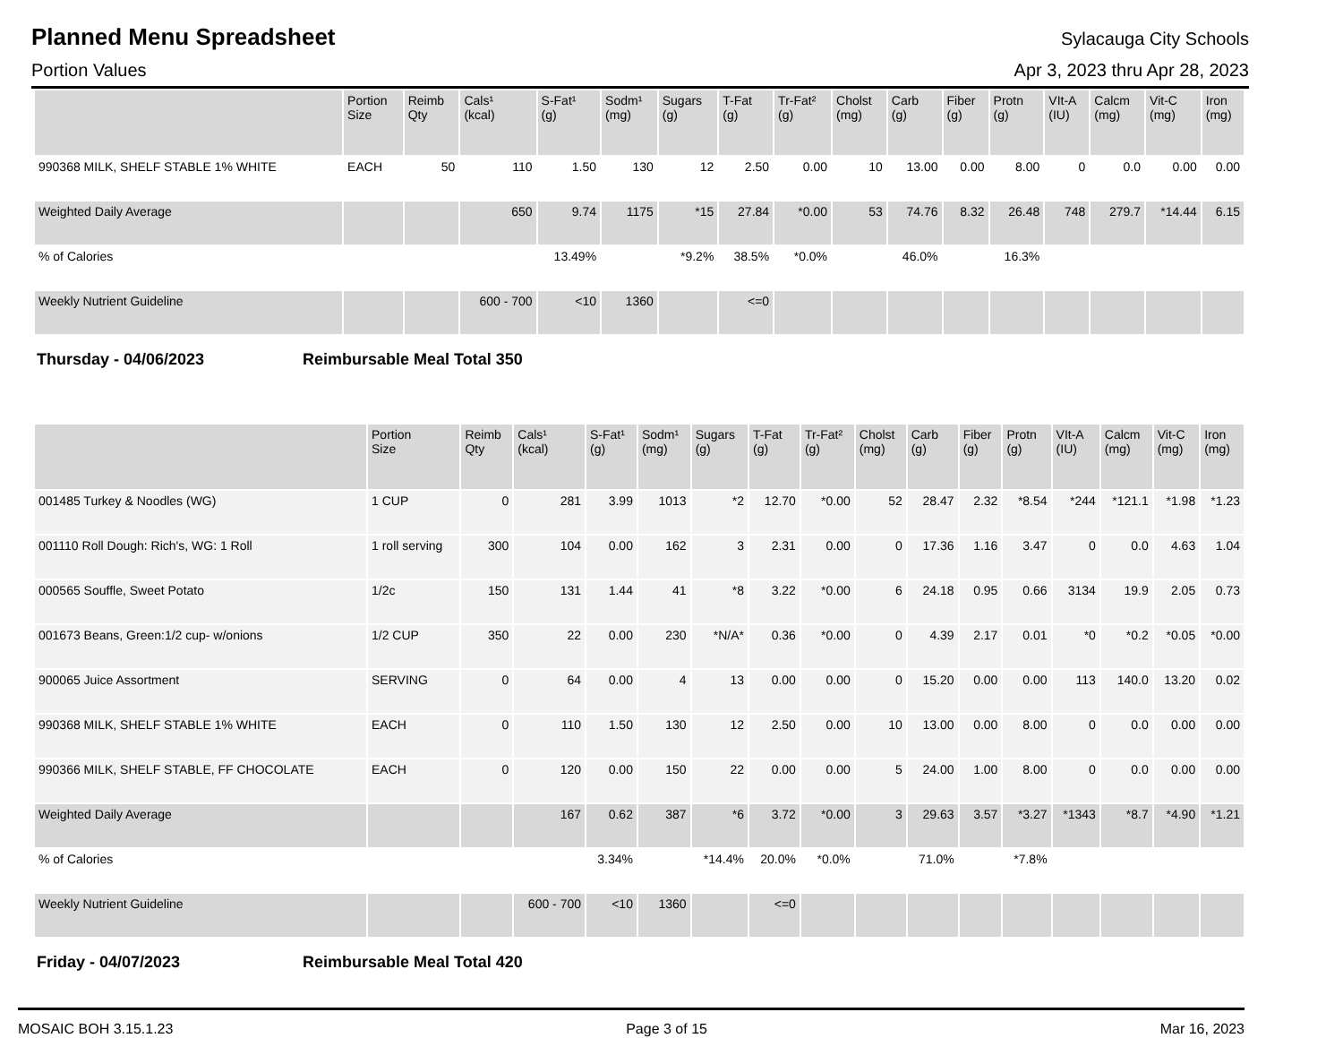Planned Menu Spreadsheet
Sylacauga City Schools
Portion Values Apr 3, 2023 thru Apr 28, 2023
| | Portion Size | Reimb Qty | Cals¹ (kcal) | S-Fat¹ (g) | Sodm¹ (mg) | Sugars (g) | T-Fat (g) | Tr-Fat² (g) | Cholst (mg) | Carb (g) | Fiber (g) | Protn (g) | VIt-A (IU) | Calcm (mg) | Vit-C (mg) | Iron (mg) |
| --- | --- | --- | --- | --- | --- | --- | --- | --- | --- | --- | --- | --- | --- | --- | --- | --- |
| 990368 MILK, SHELF STABLE 1% WHITE | EACH | 50 | 110 | 1.50 | 130 | 12 | 2.50 | 0.00 | 10 | 13.00 | 0.00 | 8.00 | 0 | 0.0 | 0.00 | 0.00 |
| Weighted Daily Average | | | 650 | 9.74 | 1175 | *15 | 27.84 | *0.00 | 53 | 74.76 | 8.32 | 26.48 | 748 | 279.7 | *14.44 | 6.15 |
| % of Calories | | | | 13.49% | | *9.2% | 38.5% | *0.0% | | 46.0% | | 16.3% | | | | |
| Weekly Nutrient Guideline | | | 600 - 700 | <10 | 1360 | | <=0 | | | | | | | | | |
Thursday - 04/06/2023 Reimbursable Meal Total 350
| | Portion Size | Reimb Qty | Cals¹ (kcal) | S-Fat¹ (g) | Sodm¹ (mg) | Sugars (g) | T-Fat (g) | Tr-Fat² (g) | Cholst (mg) | Carb (g) | Fiber (g) | Protn (g) | VIt-A (IU) | Calcm (mg) | Vit-C (mg) | Iron (mg) |
| --- | --- | --- | --- | --- | --- | --- | --- | --- | --- | --- | --- | --- | --- | --- | --- | --- |
| 001485 Turkey & Noodles (WG) | 1 CUP | 0 | 281 | 3.99 | 1013 | *2 | 12.70 | *0.00 | 52 | 28.47 | 2.32 | *8.54 | *244 | *121.1 | *1.98 | *1.23 |
| 001110 Roll Dough: Rich's, WG: 1 Roll | 1 roll serving | 300 | 104 | 0.00 | 162 | 3 | 2.31 | 0.00 | 0 | 17.36 | 1.16 | 3.47 | 0 | 0.0 | 4.63 | 1.04 |
| 000565 Souffle, Sweet Potato | 1/2c | 150 | 131 | 1.44 | 41 | *8 | 3.22 | *0.00 | 6 | 24.18 | 0.95 | 0.66 | 3134 | 19.9 | 2.05 | 0.73 |
| 001673 Beans, Green:1/2 cup- w/onions | 1/2 CUP | 350 | 22 | 0.00 | 230 | *N/A* | 0.36 | *0.00 | 0 | 4.39 | 2.17 | 0.01 | *0 | *0.2 | *0.05 | *0.00 |
| 900065 Juice Assortment | SERVING | 0 | 64 | 0.00 | 4 | 13 | 0.00 | 0.00 | 0 | 15.20 | 0.00 | 0.00 | 113 | 140.0 | 13.20 | 0.02 |
| 990368 MILK, SHELF STABLE 1% WHITE | EACH | 0 | 110 | 1.50 | 130 | 12 | 2.50 | 0.00 | 10 | 13.00 | 0.00 | 8.00 | 0 | 0.0 | 0.00 | 0.00 |
| 990366 MILK, SHELF STABLE, FF CHOCOLATE | EACH | 0 | 120 | 0.00 | 150 | 22 | 0.00 | 0.00 | 5 | 24.00 | 1.00 | 8.00 | 0 | 0.0 | 0.00 | 0.00 |
| Weighted Daily Average | | | 167 | 0.62 | 387 | *6 | 3.72 | *0.00 | 3 | 29.63 | 3.57 | *3.27 | *1343 | *8.7 | *4.90 | *1.21 |
| % of Calories | | | | 3.34% | | *14.4% | 20.0% | *0.0% | | 71.0% | | *7.8% | | | | |
| Weekly Nutrient Guideline | | | 600 - 700 | <10 | 1360 | | <=0 | | | | | | | | | |
Friday - 04/07/2023 Reimbursable Meal Total 420
MOSAIC BOH 3.15.1.23 Page 3 of 15 Mar 16, 2023